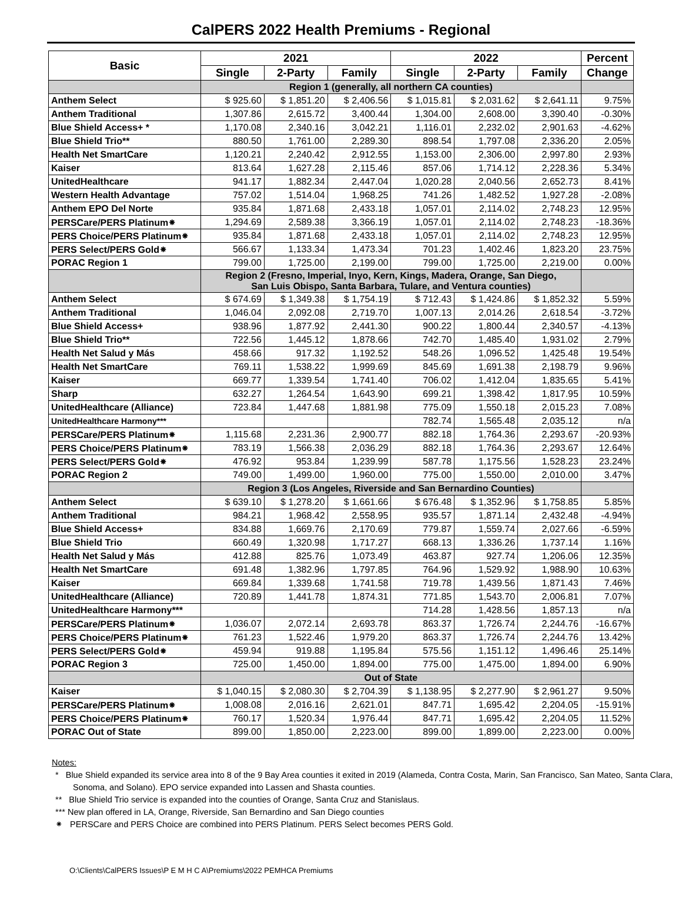CalPERS 2022 Health Premiums - Regional
| Basic | 2021 | | | 2022 | | | Percent |
| --- | --- | --- | --- | --- | --- | --- | --- |
| | Single | 2-Party | Family | Single | 2-Party | Family | Change |
| | Region 1 (generally, all northern CA counties) | | | | | | |
| Anthem Select | $ 925.60 | $ 1,851.20 | $ 2,406.56 | $ 1,015.81 | $ 2,031.62 | $ 2,641.11 | 9.75% |
| Anthem Traditional | 1,307.86 | 2,615.72 | 3,400.44 | 1,304.00 | 2,608.00 | 3,390.40 | -0.30% |
| Blue Shield Access+ * | 1,170.08 | 2,340.16 | 3,042.21 | 1,116.01 | 2,232.02 | 2,901.63 | -4.62% |
| Blue Shield Trio** | 880.50 | 1,761.00 | 2,289.30 | 898.54 | 1,797.08 | 2,336.20 | 2.05% |
| Health Net SmartCare | 1,120.21 | 2,240.42 | 2,912.55 | 1,153.00 | 2,306.00 | 2,997.80 | 2.93% |
| Kaiser | 813.64 | 1,627.28 | 2,115.46 | 857.06 | 1,714.12 | 2,228.36 | 5.34% |
| UnitedHealthcare | 941.17 | 1,882.34 | 2,447.04 | 1,020.28 | 2,040.56 | 2,652.73 | 8.41% |
| Western Health Advantage | 757.02 | 1,514.04 | 1,968.25 | 741.26 | 1,482.52 | 1,927.28 | -2.08% |
| Anthem EPO Del Norte | 935.84 | 1,871.68 | 2,433.18 | 1,057.01 | 2,114.02 | 2,748.23 | 12.95% |
| PERSCare/PERS Platinum⁕ | 1,294.69 | 2,589.38 | 3,366.19 | 1,057.01 | 2,114.02 | 2,748.23 | -18.36% |
| PERS Choice/PERS Platinum⁕ | 935.84 | 1,871.68 | 2,433.18 | 1,057.01 | 2,114.02 | 2,748.23 | 12.95% |
| PERS Select/PERS Gold⁕ | 566.67 | 1,133.34 | 1,473.34 | 701.23 | 1,402.46 | 1,823.20 | 23.75% |
| PORAC Region 1 | 799.00 | 1,725.00 | 2,199.00 | 799.00 | 1,725.00 | 2,219.00 | 0.00% |
| | Region 2 (Fresno, Imperial, Inyo, Kern, Kings, Madera, Orange, San Diego, San Luis Obispo, Santa Barbara, Tulare, and Ventura counties) | | | | | | |
| Anthem Select | $ 674.69 | $ 1,349.38 | $ 1,754.19 | $ 712.43 | $ 1,424.86 | $ 1,852.32 | 5.59% |
| Anthem Traditional | 1,046.04 | 2,092.08 | 2,719.70 | 1,007.13 | 2,014.26 | 2,618.54 | -3.72% |
| Blue Shield Access+ | 938.96 | 1,877.92 | 2,441.30 | 900.22 | 1,800.44 | 2,340.57 | -4.13% |
| Blue Shield Trio** | 722.56 | 1,445.12 | 1,878.66 | 742.70 | 1,485.40 | 1,931.02 | 2.79% |
| Health Net Salud y Más | 458.66 | 917.32 | 1,192.52 | 548.26 | 1,096.52 | 1,425.48 | 19.54% |
| Health Net SmartCare | 769.11 | 1,538.22 | 1,999.69 | 845.69 | 1,691.38 | 2,198.79 | 9.96% |
| Kaiser | 669.77 | 1,339.54 | 1,741.40 | 706.02 | 1,412.04 | 1,835.65 | 5.41% |
| Sharp | 632.27 | 1,264.54 | 1,643.90 | 699.21 | 1,398.42 | 1,817.95 | 10.59% |
| UnitedHealthcare (Alliance) | 723.84 | 1,447.68 | 1,881.98 | 775.09 | 1,550.18 | 2,015.23 | 7.08% |
| UnitedHealthcare Harmony*** | | | | 782.74 | 1,565.48 | 2,035.12 | n/a |
| PERSCare/PERS Platinum⁕ | 1,115.68 | 2,231.36 | 2,900.77 | 882.18 | 1,764.36 | 2,293.67 | -20.93% |
| PERS Choice/PERS Platinum⁕ | 783.19 | 1,566.38 | 2,036.29 | 882.18 | 1,764.36 | 2,293.67 | 12.64% |
| PERS Select/PERS Gold⁕ | 476.92 | 953.84 | 1,239.99 | 587.78 | 1,175.56 | 1,528.23 | 23.24% |
| PORAC Region 2 | 749.00 | 1,499.00 | 1,960.00 | 775.00 | 1,550.00 | 2,010.00 | 3.47% |
| | Region 3 (Los Angeles, Riverside and San Bernardino Counties) | | | | | | |
| Anthem Select | $ 639.10 | $ 1,278.20 | $ 1,661.66 | $ 676.48 | $ 1,352.96 | $ 1,758.85 | 5.85% |
| Anthem Traditional | 984.21 | 1,968.42 | 2,558.95 | 935.57 | 1,871.14 | 2,432.48 | -4.94% |
| Blue Shield Access+ | 834.88 | 1,669.76 | 2,170.69 | 779.87 | 1,559.74 | 2,027.66 | -6.59% |
| Blue Shield Trio | 660.49 | 1,320.98 | 1,717.27 | 668.13 | 1,336.26 | 1,737.14 | 1.16% |
| Health Net Salud y Más | 412.88 | 825.76 | 1,073.49 | 463.87 | 927.74 | 1,206.06 | 12.35% |
| Health Net SmartCare | 691.48 | 1,382.96 | 1,797.85 | 764.96 | 1,529.92 | 1,988.90 | 10.63% |
| Kaiser | 669.84 | 1,339.68 | 1,741.58 | 719.78 | 1,439.56 | 1,871.43 | 7.46% |
| UnitedHealthcare (Alliance) | 720.89 | 1,441.78 | 1,874.31 | 771.85 | 1,543.70 | 2,006.81 | 7.07% |
| UnitedHealthcare Harmony*** | | | | 714.28 | 1,428.56 | 1,857.13 | n/a |
| PERSCare/PERS Platinum⁕ | 1,036.07 | 2,072.14 | 2,693.78 | 863.37 | 1,726.74 | 2,244.76 | -16.67% |
| PERS Choice/PERS Platinum⁕ | 761.23 | 1,522.46 | 1,979.20 | 863.37 | 1,726.74 | 2,244.76 | 13.42% |
| PERS Select/PERS Gold⁕ | 459.94 | 919.88 | 1,195.84 | 575.56 | 1,151.12 | 1,496.46 | 25.14% |
| PORAC Region 3 | 725.00 | 1,450.00 | 1,894.00 | 775.00 | 1,475.00 | 1,894.00 | 6.90% |
| | Out of State | | | | | | |
| Kaiser | $ 1,040.15 | $ 2,080.30 | $ 2,704.39 | $ 1,138.95 | $ 2,277.90 | $ 2,961.27 | 9.50% |
| PERSCare/PERS Platinum⁕ | 1,008.08 | 2,016.16 | 2,621.01 | 847.71 | 1,695.42 | 2,204.05 | -15.91% |
| PERS Choice/PERS Platinum⁕ | 760.17 | 1,520.34 | 1,976.44 | 847.71 | 1,695.42 | 2,204.05 | 11.52% |
| PORAC Out of State | 899.00 | 1,850.00 | 2,223.00 | 899.00 | 1,899.00 | 2,223.00 | 0.00% |
Notes:
* Blue Shield expanded its service area into 8 of the 9 Bay Area counties it exited in 2019 (Alameda, Contra Costa, Marin, San Francisco, San Mateo, Santa Clara, Sonoma, and Solano). EPO service expanded into Lassen and Shasta counties.
** Blue Shield Trio service is expanded into the counties of Orange, Santa Cruz and Stanislaus.
*** New plan offered in LA, Orange, Riverside, San Bernardino and San Diego counties
⁕ PERSCare and PERS Choice are combined into PERS Platinum. PERS Select becomes PERS Gold.
O:\Clients\CalPERS Issues\P E M H C A\Premiums\2022 PEMHCA Premiums